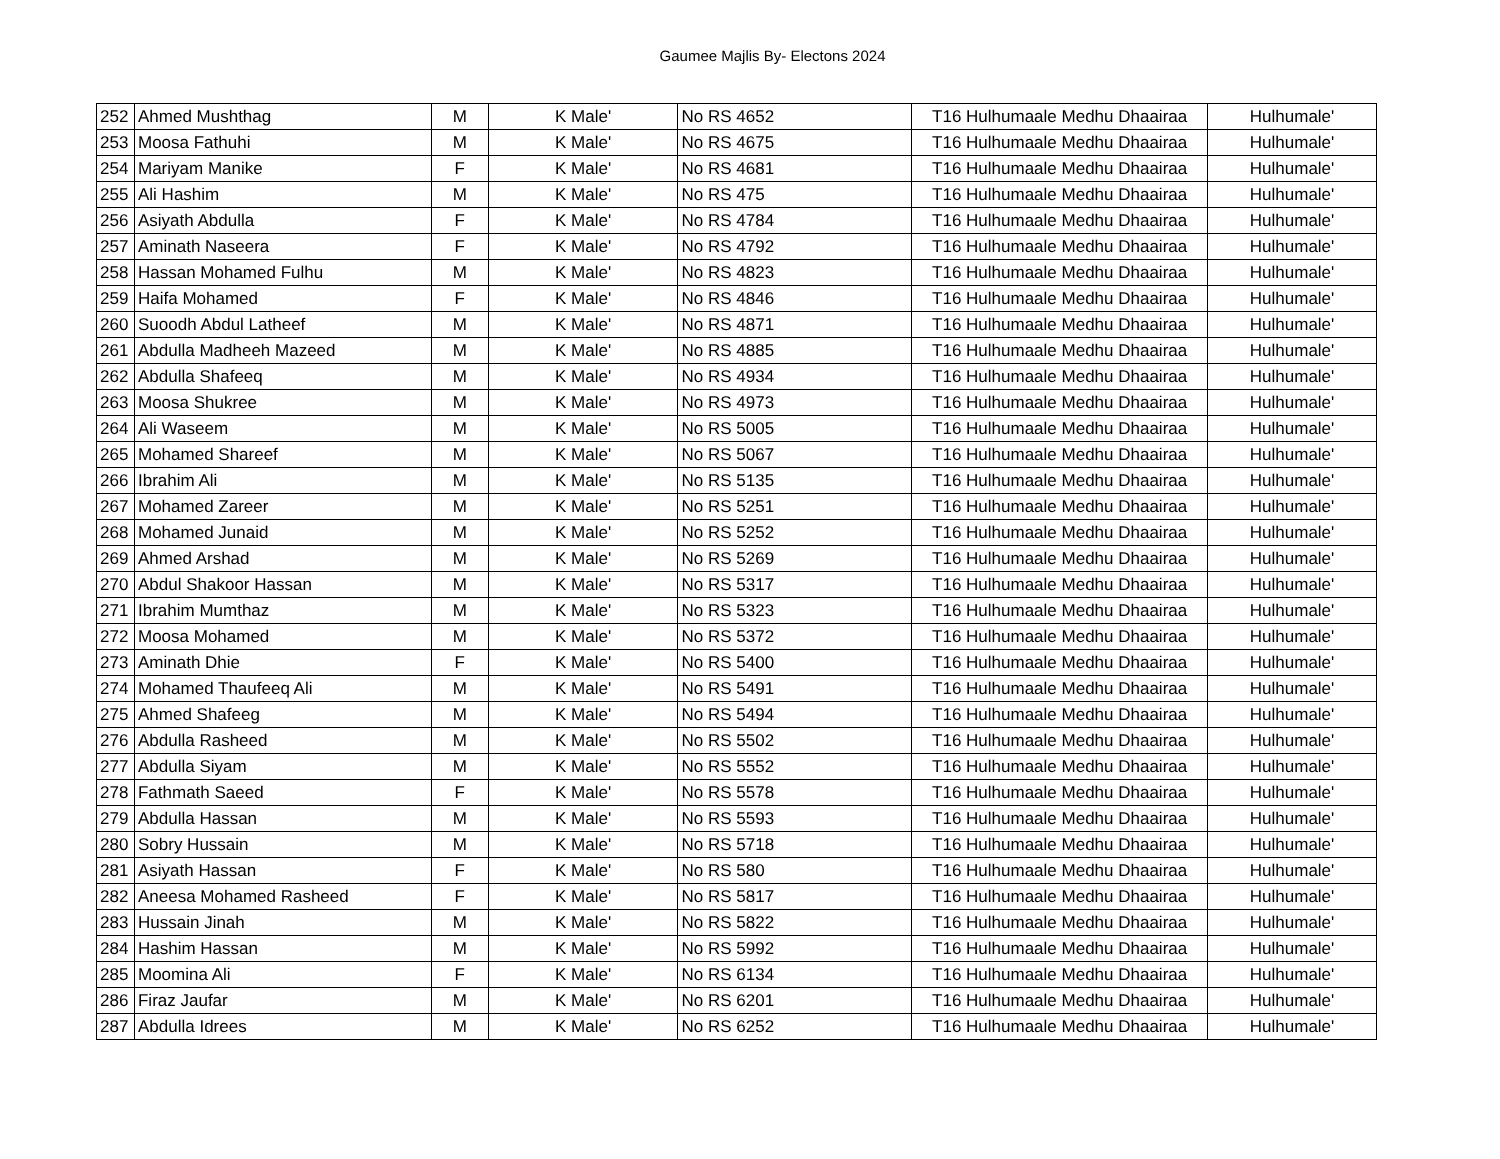Gaumee Majlis By- Electons 2024
| 252 | Ahmed Mushthag | M | K Male' | No RS 4652 | T16 Hulhumaale Medhu Dhaairaa | Hulhumale' |
| 253 | Moosa Fathuhi | M | K Male' | No RS 4675 | T16 Hulhumaale Medhu Dhaairaa | Hulhumale' |
| 254 | Mariyam Manike | F | K Male' | No RS 4681 | T16 Hulhumaale Medhu Dhaairaa | Hulhumale' |
| 255 | Ali Hashim | M | K Male' | No RS 475 | T16 Hulhumaale Medhu Dhaairaa | Hulhumale' |
| 256 | Asiyath Abdulla | F | K Male' | No RS 4784 | T16 Hulhumaale Medhu Dhaairaa | Hulhumale' |
| 257 | Aminath Naseera | F | K Male' | No RS 4792 | T16 Hulhumaale Medhu Dhaairaa | Hulhumale' |
| 258 | Hassan Mohamed Fulhu | M | K Male' | No RS 4823 | T16 Hulhumaale Medhu Dhaairaa | Hulhumale' |
| 259 | Haifa Mohamed | F | K Male' | No RS 4846 | T16 Hulhumaale Medhu Dhaairaa | Hulhumale' |
| 260 | Suoodh Abdul Latheef | M | K Male' | No RS 4871 | T16 Hulhumaale Medhu Dhaairaa | Hulhumale' |
| 261 | Abdulla Madheeh Mazeed | M | K Male' | No RS 4885 | T16 Hulhumaale Medhu Dhaairaa | Hulhumale' |
| 262 | Abdulla Shafeeq | M | K Male' | No RS 4934 | T16 Hulhumaale Medhu Dhaairaa | Hulhumale' |
| 263 | Moosa Shukree | M | K Male' | No RS 4973 | T16 Hulhumaale Medhu Dhaairaa | Hulhumale' |
| 264 | Ali Waseem | M | K Male' | No RS 5005 | T16 Hulhumaale Medhu Dhaairaa | Hulhumale' |
| 265 | Mohamed Shareef | M | K Male' | No RS 5067 | T16 Hulhumaale Medhu Dhaairaa | Hulhumale' |
| 266 | Ibrahim Ali | M | K Male' | No RS 5135 | T16 Hulhumaale Medhu Dhaairaa | Hulhumale' |
| 267 | Mohamed Zareer | M | K Male' | No RS 5251 | T16 Hulhumaale Medhu Dhaairaa | Hulhumale' |
| 268 | Mohamed Junaid | M | K Male' | No RS 5252 | T16 Hulhumaale Medhu Dhaairaa | Hulhumale' |
| 269 | Ahmed Arshad | M | K Male' | No RS 5269 | T16 Hulhumaale Medhu Dhaairaa | Hulhumale' |
| 270 | Abdul Shakoor Hassan | M | K Male' | No RS 5317 | T16 Hulhumaale Medhu Dhaairaa | Hulhumale' |
| 271 | Ibrahim Mumthaz | M | K Male' | No RS 5323 | T16 Hulhumaale Medhu Dhaairaa | Hulhumale' |
| 272 | Moosa Mohamed | M | K Male' | No RS 5372 | T16 Hulhumaale Medhu Dhaairaa | Hulhumale' |
| 273 | Aminath Dhie | F | K Male' | No RS 5400 | T16 Hulhumaale Medhu Dhaairaa | Hulhumale' |
| 274 | Mohamed Thaufeeq Ali | M | K Male' | No RS 5491 | T16 Hulhumaale Medhu Dhaairaa | Hulhumale' |
| 275 | Ahmed Shafeeg | M | K Male' | No RS 5494 | T16 Hulhumaale Medhu Dhaairaa | Hulhumale' |
| 276 | Abdulla Rasheed | M | K Male' | No RS 5502 | T16 Hulhumaale Medhu Dhaairaa | Hulhumale' |
| 277 | Abdulla Siyam | M | K Male' | No RS 5552 | T16 Hulhumaale Medhu Dhaairaa | Hulhumale' |
| 278 | Fathmath Saeed | F | K Male' | No RS 5578 | T16 Hulhumaale Medhu Dhaairaa | Hulhumale' |
| 279 | Abdulla Hassan | M | K Male' | No RS 5593 | T16 Hulhumaale Medhu Dhaairaa | Hulhumale' |
| 280 | Sobry Hussain | M | K Male' | No RS 5718 | T16 Hulhumaale Medhu Dhaairaa | Hulhumale' |
| 281 | Asiyath Hassan | F | K Male' | No RS 580 | T16 Hulhumaale Medhu Dhaairaa | Hulhumale' |
| 282 | Aneesa Mohamed Rasheed | F | K Male' | No RS 5817 | T16 Hulhumaale Medhu Dhaairaa | Hulhumale' |
| 283 | Hussain Jinah | M | K Male' | No RS 5822 | T16 Hulhumaale Medhu Dhaairaa | Hulhumale' |
| 284 | Hashim Hassan | M | K Male' | No RS 5992 | T16 Hulhumaale Medhu Dhaairaa | Hulhumale' |
| 285 | Moomina Ali | F | K Male' | No RS 6134 | T16 Hulhumaale Medhu Dhaairaa | Hulhumale' |
| 286 | Firaz Jaufar | M | K Male' | No RS 6201 | T16 Hulhumaale Medhu Dhaairaa | Hulhumale' |
| 287 | Abdulla Idrees | M | K Male' | No RS 6252 | T16 Hulhumaale Medhu Dhaairaa | Hulhumale' |